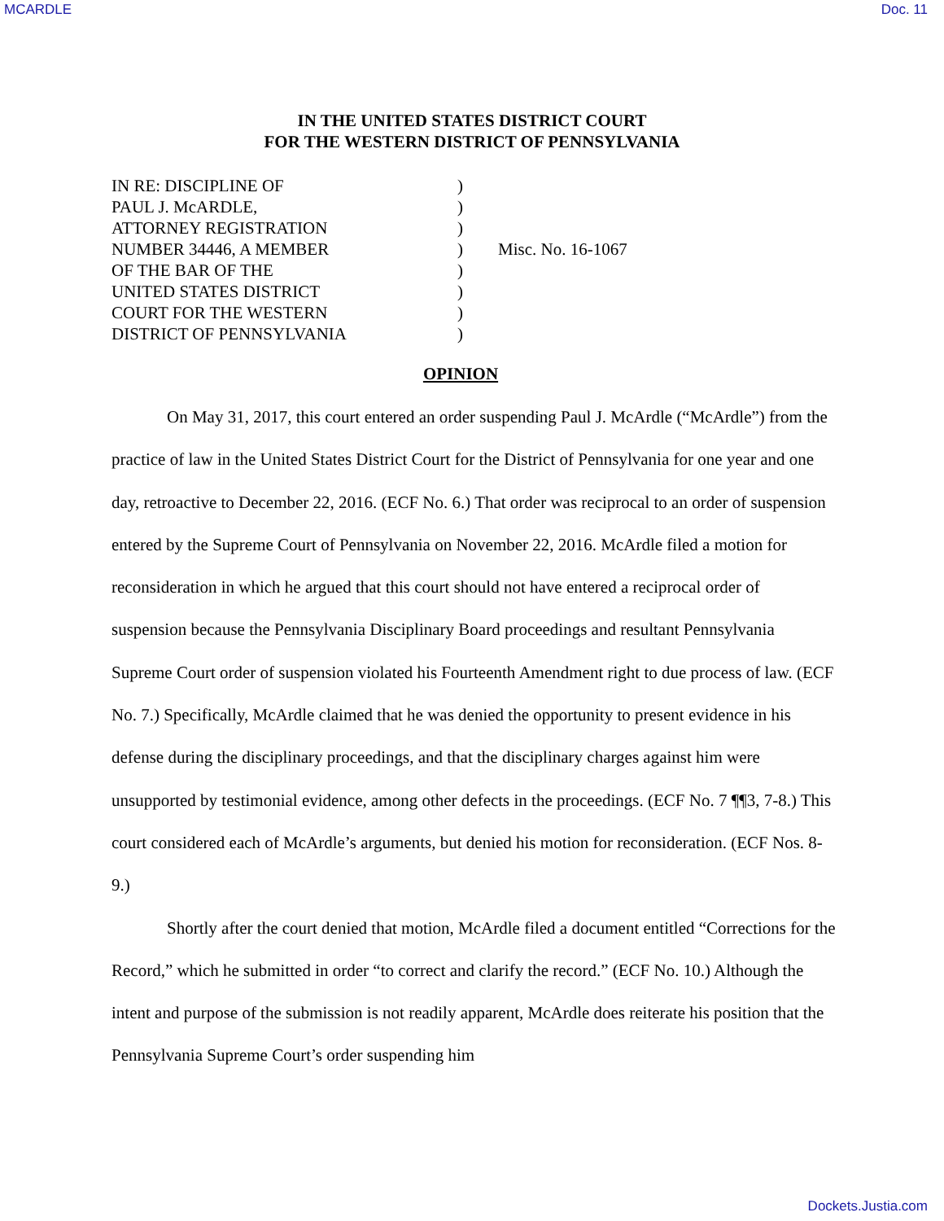MCARDLE Doc. 11
IN THE UNITED STATES DISTRICT COURT
FOR THE WESTERN DISTRICT OF PENNSYLVANIA
IN RE: DISCIPLINE OF
PAUL J. McARDLE,
ATTORNEY REGISTRATION
NUMBER 34446, A MEMBER
OF THE BAR OF THE
UNITED STATES DISTRICT
COURT FOR THE WESTERN
DISTRICT OF PENNSYLVANIA
)
)
)
)
)
)
)
)
Misc. No. 16-1067
OPINION
On May 31, 2017, this court entered an order suspending Paul J. McArdle (“McArdle”) from the practice of law in the United States District Court for the District of Pennsylvania for one year and one day, retroactive to December 22, 2016. (ECF No. 6.) That order was reciprocal to an order of suspension entered by the Supreme Court of Pennsylvania on November 22, 2016. McArdle filed a motion for reconsideration in which he argued that this court should not have entered a reciprocal order of suspension because the Pennsylvania Disciplinary Board proceedings and resultant Pennsylvania Supreme Court order of suspension violated his Fourteenth Amendment right to due process of law. (ECF No. 7.) Specifically, McArdle claimed that he was denied the opportunity to present evidence in his defense during the disciplinary proceedings, and that the disciplinary charges against him were unsupported by testimonial evidence, among other defects in the proceedings. (ECF No. 7 ¶¶3, 7-8.) This court considered each of McArdle’s arguments, but denied his motion for reconsideration. (ECF Nos. 8-9.)
Shortly after the court denied that motion, McArdle filed a document entitled “Corrections for the Record,” which he submitted in order “to correct and clarify the record.” (ECF No. 10.) Although the intent and purpose of the submission is not readily apparent, McArdle does reiterate his position that the Pennsylvania Supreme Court’s order suspending him
Dockets.Justia.com